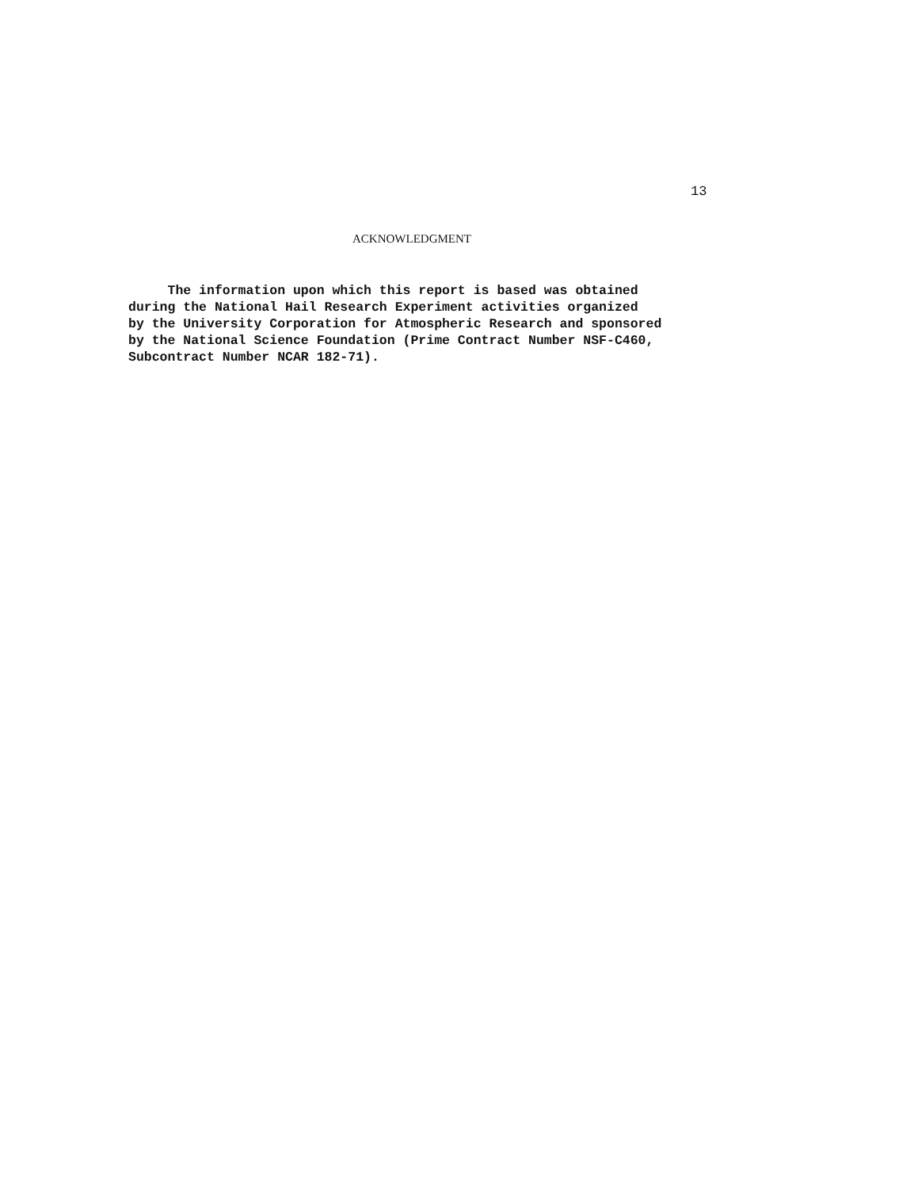13
ACKNOWLEDGMENT
The information upon which this report is based was obtained during the National Hail Research Experiment activities organized by the University Corporation for Atmospheric Research and sponsored by the National Science Foundation (Prime Contract Number NSF-C460, Subcontract Number NCAR 182-71).